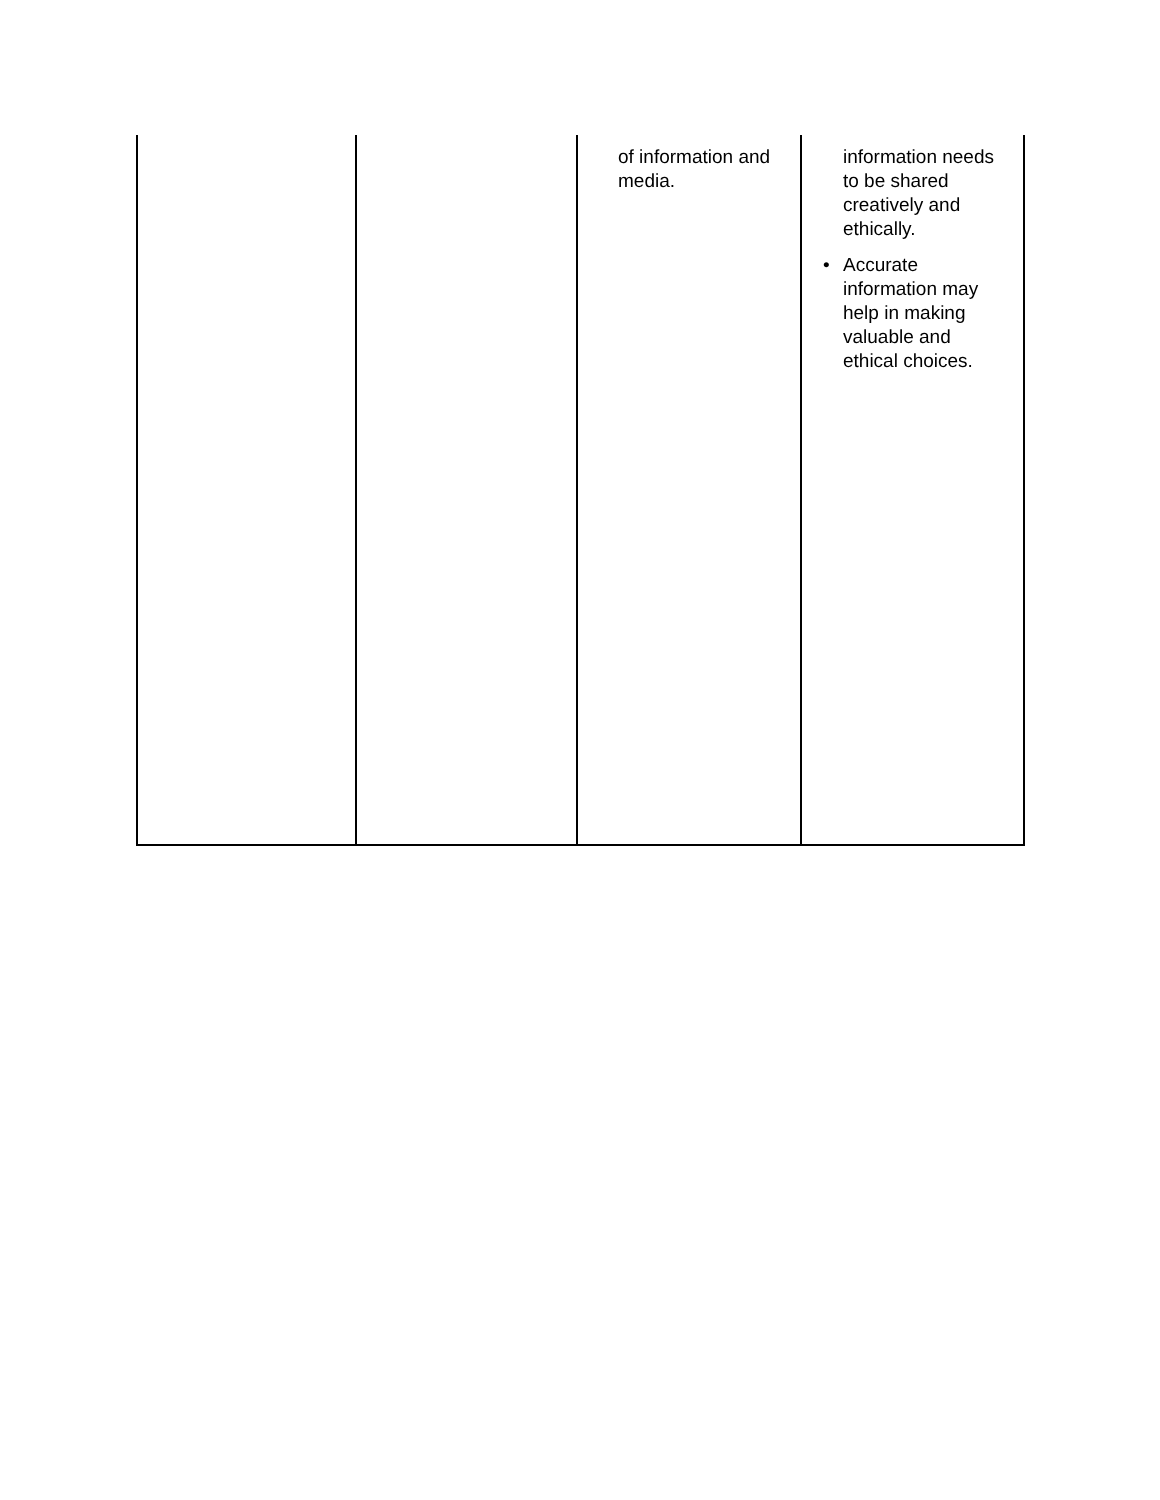| | | of information and media. | information needs to be shared creatively and ethically. • Accurate information may help in making valuable and ethical choices. |